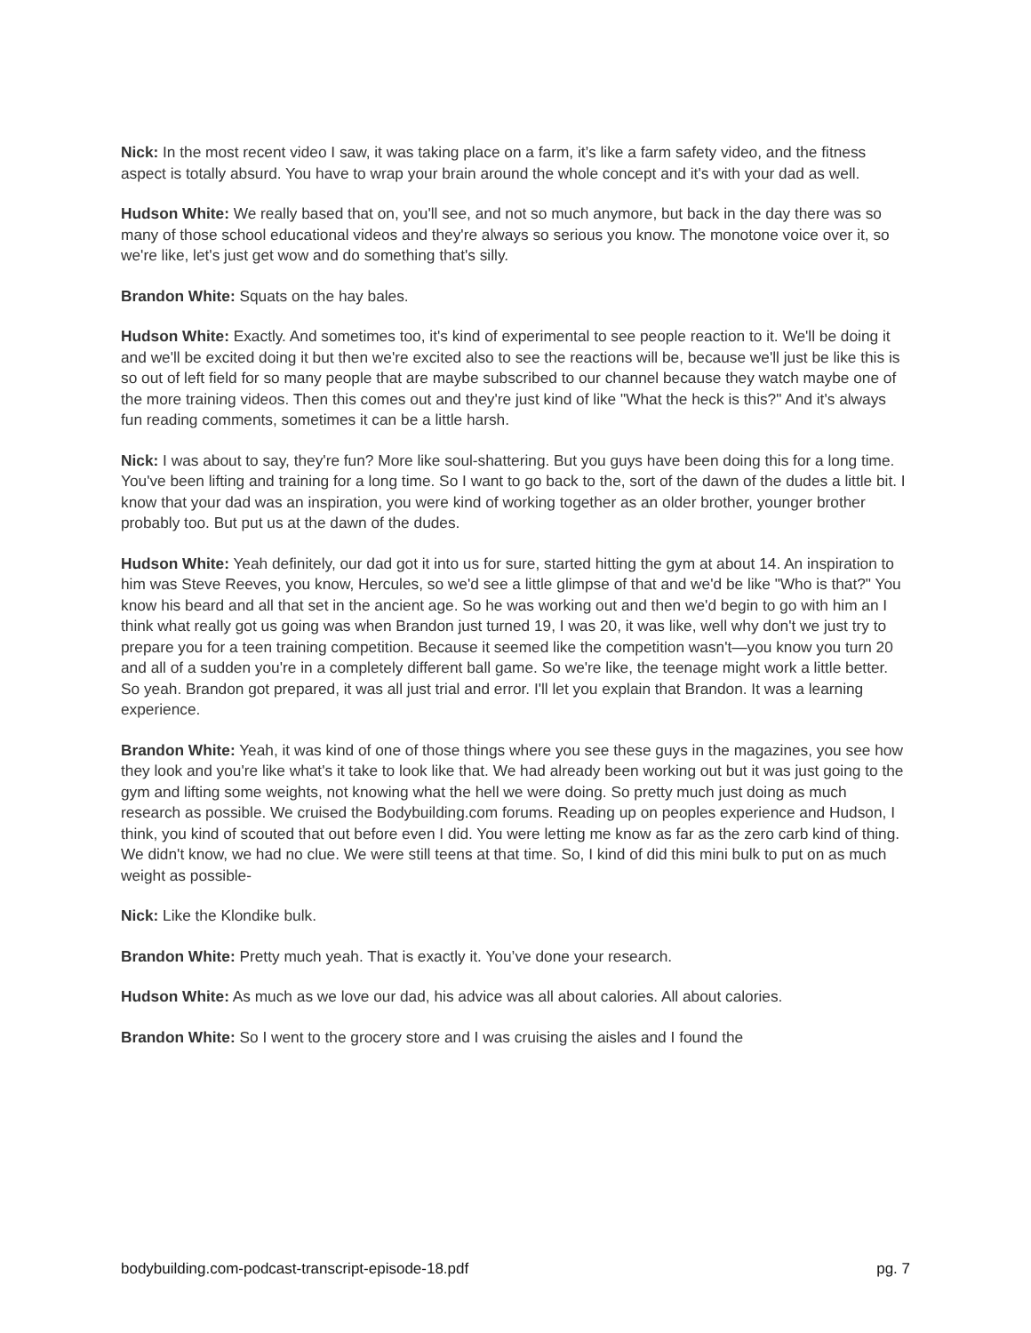Nick: In the most recent video I saw, it was taking place on a farm, it’s like a farm safety video, and the fitness aspect is totally absurd. You have to wrap your brain around the whole concept and it's with your dad as well.
Hudson White: We really based that on, you'll see, and not so much anymore, but back in the day there was so many of those school educational videos and they're always so serious you know. The monotone voice over it, so we're like, let's just get wow and do something that's silly.
Brandon White: Squats on the hay bales.
Hudson White: Exactly. And sometimes too, it's kind of experimental to see people reaction to it. We'll be doing it and we'll be excited doing it but then we're excited also to see the reactions will be, because we'll just be like this is so out of left field for so many people that are maybe subscribed to our channel because they watch maybe one of the more training videos. Then this comes out and they're just kind of like "What the heck is this?" And it's always fun reading comments, sometimes it can be a little harsh.
Nick: I was about to say, they're fun? More like soul-shattering. But you guys have been doing this for a long time. You've been lifting and training for a long time. So I want to go back to the, sort of the dawn of the dudes a little bit. I know that your dad was an inspiration, you were kind of working together as an older brother, younger brother probably too. But put us at the dawn of the dudes.
Hudson White: Yeah definitely, our dad got it into us for sure, started hitting the gym at about 14. An inspiration to him was Steve Reeves, you know, Hercules, so we'd see a little glimpse of that and we'd be like "Who is that?" You know his beard and all that set in the ancient age. So he was working out and then we'd begin to go with him an I think what really got us going was when Brandon just turned 19, I was 20, it was like, well why don't we just try to prepare you for a teen training competition. Because it seemed like the competition wasn't—you know you turn 20 and all of a sudden you're in a completely different ball game. So we're like, the teenage might work a little better. So yeah. Brandon got prepared, it was all just trial and error. I'll let you explain that Brandon. It was a learning experience.
Brandon White: Yeah, it was kind of one of those things where you see these guys in the magazines, you see how they look and you're like what's it take to look like that. We had already been working out but it was just going to the gym and lifting some weights, not knowing what the hell we were doing. So pretty much just doing as much research as possible. We cruised the Bodybuilding.com forums. Reading up on peoples experience and Hudson, I think, you kind of scouted that out before even I did. You were letting me know as far as the zero carb kind of thing. We didn't know, we had no clue. We were still teens at that time. So, I kind of did this mini bulk to put on as much weight as possible-
Nick: Like the Klondike bulk.
Brandon White: Pretty much yeah. That is exactly it. You’ve done your research.
Hudson White: As much as we love our dad, his advice was all about calories. All about calories.
Brandon White: So I went to the grocery store and I was cruising the aisles and I found the
bodybuilding.com-podcast-transcript-episode-18.pdf pg. 7